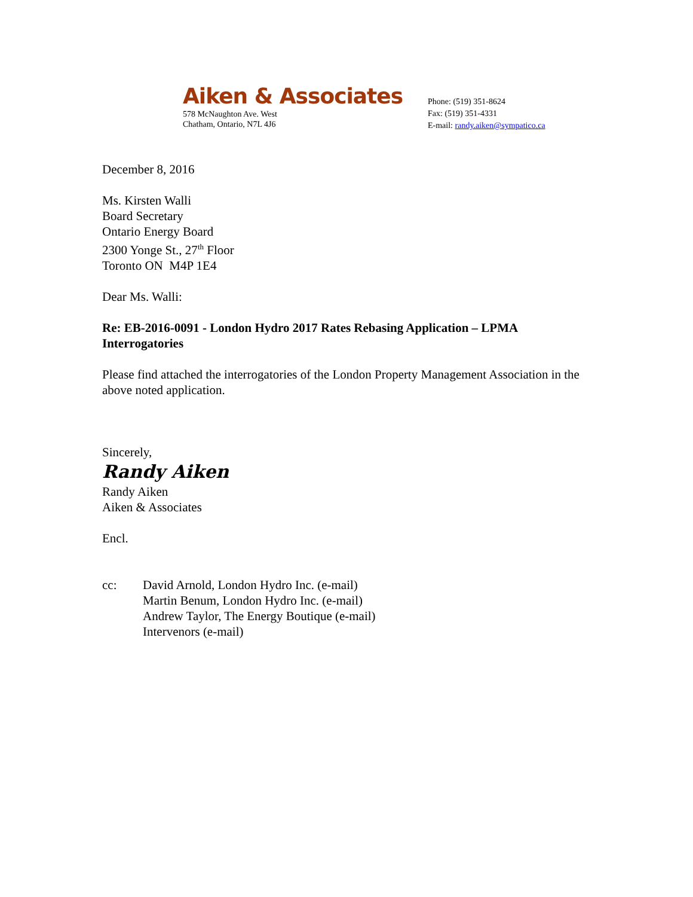Aiken & Associates
578 McNaughton Ave. West
Chatham, Ontario, N7L 4J6
Phone: (519) 351-8624
Fax: (519) 351-4331
E-mail: randy.aiken@sympatico.ca
December 8, 2016
Ms. Kirsten Walli
Board Secretary
Ontario Energy Board
2300 Yonge St., 27<sup>th</sup> Floor
Toronto ON M4P 1E4
Dear Ms. Walli:
Re: EB-2016-0091 - London Hydro 2017 Rates Rebasing Application – LPMA Interrogatories
Please find attached the interrogatories of the London Property Management Association in the above noted application.
Sincerely,
Randy Aiken
Randy Aiken
Aiken & Associates
Encl.
cc: David Arnold, London Hydro Inc. (e-mail)
Martin Benum, London Hydro Inc. (e-mail)
Andrew Taylor, The Energy Boutique (e-mail)
Intervenors (e-mail)